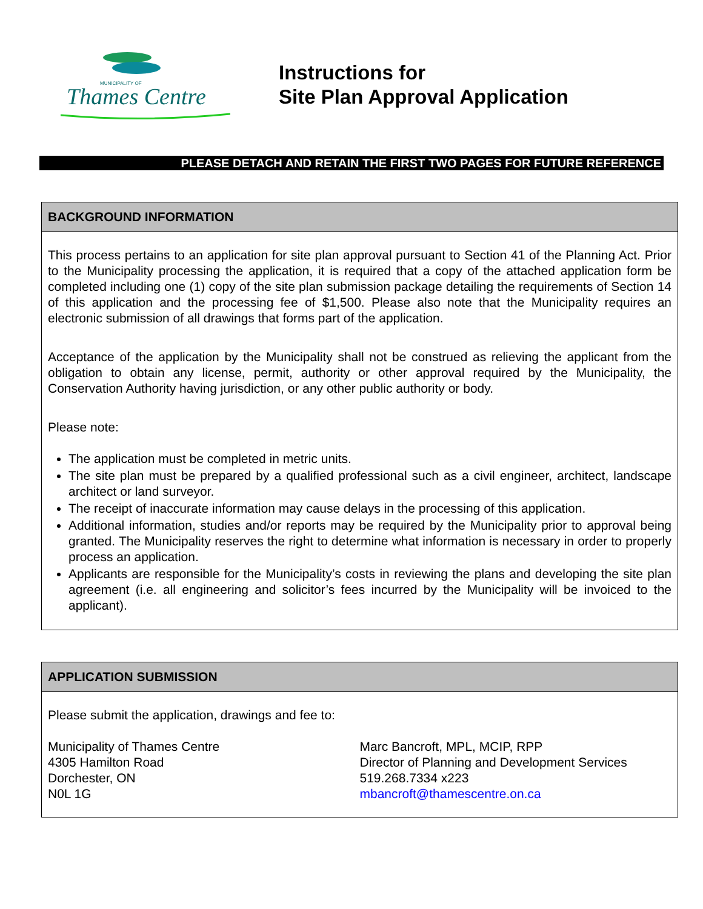MUNICIPALITY OF
Thames Centre
Instructions for
Site Plan Approval Application
PLEASE DETACH AND RETAIN THE FIRST TWO PAGES FOR FUTURE REFERENCE
BACKGROUND INFORMATION
This process pertains to an application for site plan approval pursuant to Section 41 of the Planning Act. Prior to the Municipality processing the application, it is required that a copy of the attached application form be completed including one (1) copy of the site plan submission package detailing the requirements of Section 14 of this application and the processing fee of $1,500. Please also note that the Municipality requires an electronic submission of all drawings that forms part of the application.
Acceptance of the application by the Municipality shall not be construed as relieving the applicant from the obligation to obtain any license, permit, authority or other approval required by the Municipality, the Conservation Authority having jurisdiction, or any other public authority or body.
Please note:
The application must be completed in metric units.
The site plan must be prepared by a qualified professional such as a civil engineer, architect, landscape architect or land surveyor.
The receipt of inaccurate information may cause delays in the processing of this application.
Additional information, studies and/or reports may be required by the Municipality prior to approval being granted. The Municipality reserves the right to determine what information is necessary in order to properly process an application.
Applicants are responsible for the Municipality’s costs in reviewing the plans and developing the site plan agreement (i.e. all engineering and solicitor’s fees incurred by the Municipality will be invoiced to the applicant).
APPLICATION SUBMISSION
Please submit the application, drawings and fee to:
Municipality of Thames Centre
4305 Hamilton Road
Dorchester, ON
N0L 1G
Marc Bancroft, MPL, MCIP, RPP
Director of Planning and Development Services
519.268.7334 x223
mbancroft@thamescentre.on.ca